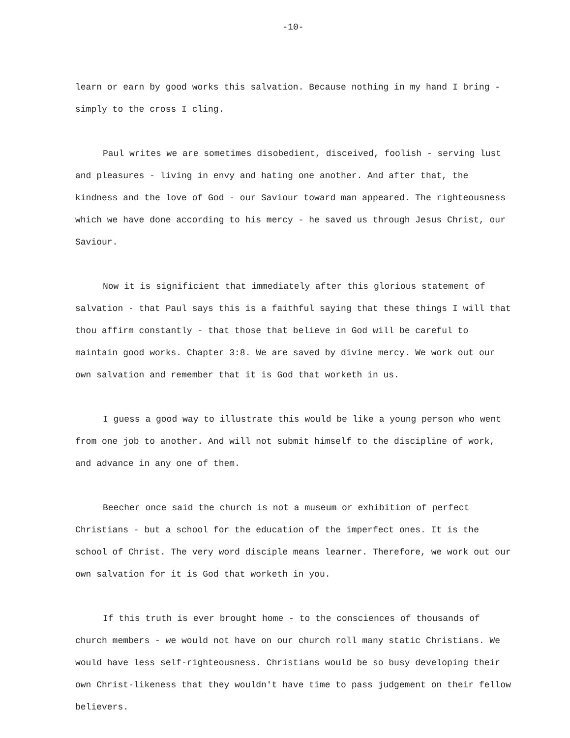-10-
learn or earn by good works this salvation. Because nothing in my hand I bring - simply to the cross I cling.
Paul writes we are sometimes disobedient, disceived, foolish - serving lust and pleasures - living in envy and hating one another. And after that, the kindness and the love of God - our Saviour toward man appeared. The righteousness which we have done according to his mercy - he saved us through Jesus Christ, our Saviour.
Now it is significient that immediately after this glorious statement of salvation - that Paul says this is a faithful saying that these things I will that thou affirm constantly - that those that believe in God will be careful to maintain good works. Chapter 3:8. We are saved by divine mercy. We work out our own salvation and remember that it is God that worketh in us.
I guess a good way to illustrate this would be like a young person who went from one job to another. And will not submit himself to the discipline of work, and advance in any one of them.
Beecher once said the church is not a museum or exhibition of perfect Christians - but a school for the education of the imperfect ones. It is the school of Christ. The very word disciple means learner. Therefore, we work out our own salvation for it is God that worketh in you.
If this truth is ever brought home - to the consciences of thousands of church members - we would not have on our church roll many static Christians. We would have less self-righteousness. Christians would be so busy developing their own Christ-likeness that they wouldn't have time to pass judgement on their fellow believers.